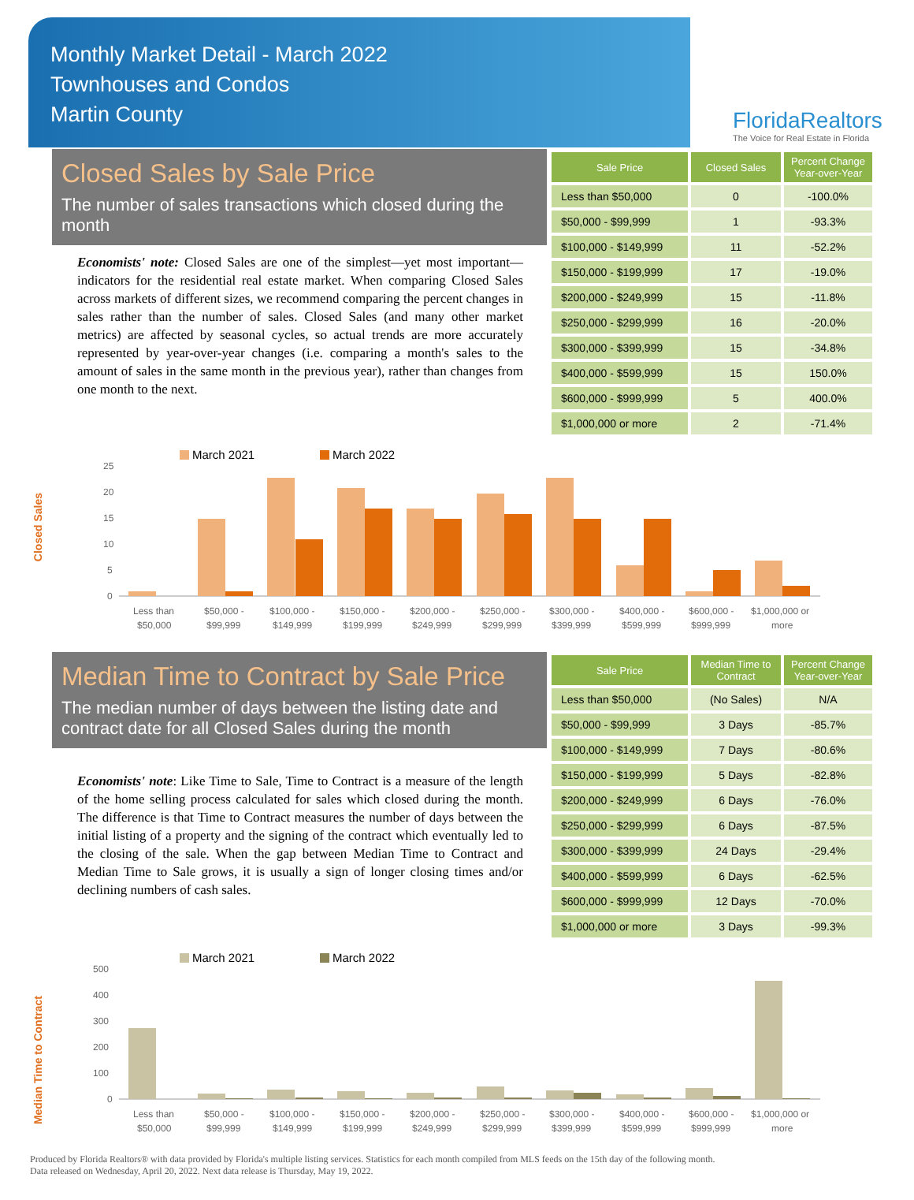Monthly Market Detail - March 2022
Townhouses and Condos
Martin County
FloridaRealtors
The Voice for Real Estate in Florida
Closed Sales by Sale Price
The number of sales transactions which closed during the month
Economists' note: Closed Sales are one of the simplest—yet most important—indicators for the residential real estate market. When comparing Closed Sales across markets of different sizes, we recommend comparing the percent changes in sales rather than the number of sales. Closed Sales (and many other market metrics) are affected by seasonal cycles, so actual trends are more accurately represented by year-over-year changes (i.e. comparing a month's sales to the amount of sales in the same month in the previous year), rather than changes from one month to the next.
| Sale Price | Closed Sales | Percent Change Year-over-Year |
| --- | --- | --- |
| Less than $50,000 | 0 | -100.0% |
| $50,000 - $99,999 | 1 | -93.3% |
| $100,000 - $149,999 | 11 | -52.2% |
| $150,000 - $199,999 | 17 | -19.0% |
| $200,000 - $249,999 | 15 | -11.8% |
| $250,000 - $299,999 | 16 | -20.0% |
| $300,000 - $399,999 | 15 | -34.8% |
| $400,000 - $599,999 | 15 | 150.0% |
| $600,000 - $999,999 | 5 | 400.0% |
| $1,000,000 or more | 2 | -71.4% |
Closed Sales
March 2021
March 2022
25
20
15
10
5
0
Less than
$50,000 -
$100,000 -
$150,000 -
$200,000 -
$250,000 -
$300,000 -
$400,000 -
$600,000 -
$1,000,000 or
$50,000
$99,999
$149,999
$199,999
$249,999
$299,999
$399,999
$599,999
$999,999
more
Median Time to Contract by Sale Price
The median number of days between the listing date and contract date for all Closed Sales during the month
Economists' note: Like Time to Sale, Time to Contract is a measure of the length of the home selling process calculated for sales which closed during the month. The difference is that Time to Contract measures the number of days between the initial listing of a property and the signing of the contract which eventually led to the closing of the sale. When the gap between Median Time to Contract and Median Time to Sale grows, it is usually a sign of longer closing times and/or declining numbers of cash sales.
| Sale Price | Median Time to Contract | Percent Change Year-over-Year |
| --- | --- | --- |
| Less than $50,000 | (No Sales) | N/A |
| $50,000 - $99,999 | 3 Days | -85.7% |
| $100,000 - $149,999 | 7 Days | -80.6% |
| $150,000 - $199,999 | 5 Days | -82.8% |
| $200,000 - $249,999 | 6 Days | -76.0% |
| $250,000 - $299,999 | 6 Days | -87.5% |
| $300,000 - $399,999 | 24 Days | -29.4% |
| $400,000 - $599,999 | 6 Days | -62.5% |
| $600,000 - $999,999 | 12 Days | -70.0% |
| $1,000,000 or more | 3 Days | -99.3% |
Median Time to Contract
March 2021
March 2022
500
400
300
200
100
0
Less than
$50,000 -
$100,000 -
$150,000 -
$200,000 -
$250,000 -
$300,000 -
$400,000 -
$600,000 -
$1,000,000 or
$50,000
$99,999
$149,999
$199,999
$249,999
$299,999
$399,999
$599,999
$999,999
more
Produced by Florida Realtors® with data provided by Florida's multiple listing services. Statistics for each month compiled from MLS feeds on the 15th day of the following month.
Data released on Wednesday, April 20, 2022. Next data release is Thursday, May 19, 2022.